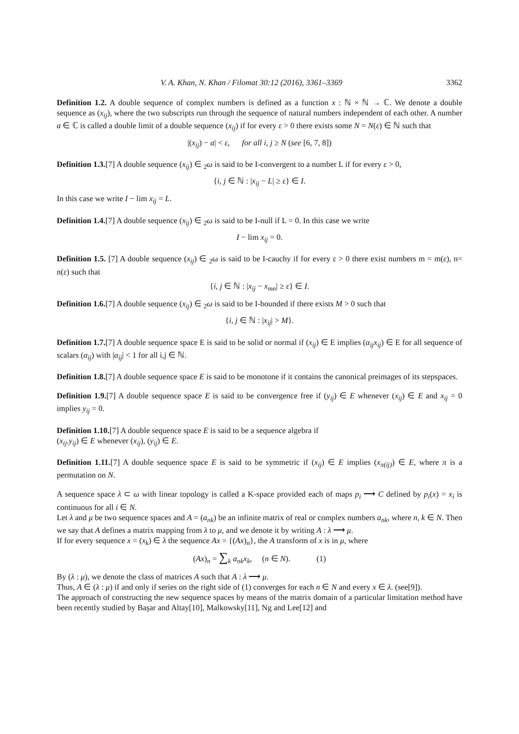V. A. Khan, N. Khan / Filomat 30:12 (2016), 3361–3369 3362
Definition 1.2. A double sequence of complex numbers is defined as a function x : ℕ × ℕ → ℂ. We denote a double sequence as (x<sub>ij</sub>), where the two subscripts run through the sequence of natural numbers independent of each other. A number a ∈ ℂ is called a double limit of a double sequence (x<sub>ij</sub>) if for every ε > 0 there exists some N = N(ε) ∈ ℕ such that
|(x<sub>ij</sub>) − a| < ε, for all i, j ≥ N (see [6, 7, 8])
Definition 1.3.[7] A double sequence (x<sub>ij</sub>) ∈ <sub>2</sub>ω is said to be I-convergent to a number L if for every ε > 0,
{i, j ∈ ℕ : |x<sub>ij</sub> − L| ≥ ε} ∈ I.
In this case we write I − lim x<sub>ij</sub> = L.
Definition 1.4.[7] A double sequence (x<sub>ij</sub>) ∈ <sub>2</sub>ω is said to be I-null if L = 0. In this case we write
I − lim x<sub>ij</sub> = 0.
Definition 1.5. [7] A double sequence (x<sub>ij</sub>) ∈ <sub>2</sub>ω is said to be I-cauchy if for every ε > 0 there exist numbers m = m(ε), n= n(ε) such that
{i, j ∈ ℕ : |x<sub>ij</sub> − x<sub>mn</sub>| ≥ ε} ∈ I.
Definition 1.6.[7] A double sequence (x<sub>ij</sub>) ∈ <sub>2</sub>ω is said to be I-bounded if there exists M > 0 such that
{i, j ∈ ℕ : |x<sub>ij</sub>| > M}.
Definition 1.7.[7] A double sequence space E is said to be solid or normal if (x<sub>ij</sub>) ∈ E implies (α<sub>ij</sub>x<sub>ij</sub>) ∈ E for all sequence of scalars (α<sub>ij</sub>) with |α<sub>ij</sub>| < 1 for all i,j ∈ ℕ.
Definition 1.8.[7] A double sequence space E is said to be monotone if it contains the canonical preimages of its stepspaces.
Definition 1.9.[7] A double sequence space E is said to be convergence free if (y<sub>ij</sub>) ∈ E whenever (x<sub>ij</sub>) ∈ E and x<sub>ij</sub> = 0 implies y<sub>ij</sub> = 0.
Definition 1.10.[7] A double sequence space E is said to be a sequence algebra if
(x<sub>ij</sub>.y<sub>ij</sub>) ∈ E whenever (x<sub>ij</sub>), (y<sub>ij</sub>) ∈ E.
Definition 1.11.[7] A double sequence space E is said to be symmetric if (x<sub>ij</sub>) ∈ E implies (x<sub>π(ij)</sub>) ∈ E, where π is a permutation on N.
A sequence space λ ⊂ ω with linear topology is called a K-space provided each of maps p<sub>i</sub> ⟶ C defined by p<sub>i</sub>(x) = x<sub>i</sub> is continuous for all i ∈ N.
Let λ and μ be two sequence spaces and A = (a<sub>nk</sub>) be an infinite matrix of real or complex numbers a<sub>nk</sub>, where n, k ∈ N. Then we say that A defines a matrix mapping from λ to μ, and we denote it by writing A : λ ⟶ μ.
If for every sequence x = (x<sub>k</sub>) ∈ λ the sequence Ax = {(Ax)<sub>n</sub>}, the A transform of x is in μ, where
(Ax)<sub>n</sub> = ∑<sub>k</sub> a<sub>nk</sub>x<sub>k</sub>, (n ∈ N). (1)
By (λ : μ), we denote the class of matrices A such that A : λ ⟶ μ.
Thus, A ∈ (λ : μ) if and only if series on the right side of (1) converges for each n ∈ N and every x ∈ λ. (see[9]).
The approach of constructing the new sequence spaces by means of the matrix domain of a particular limitation method have been recently studied by Başar and Altay[10], Malkowsky[11], Ng and Lee[12] and